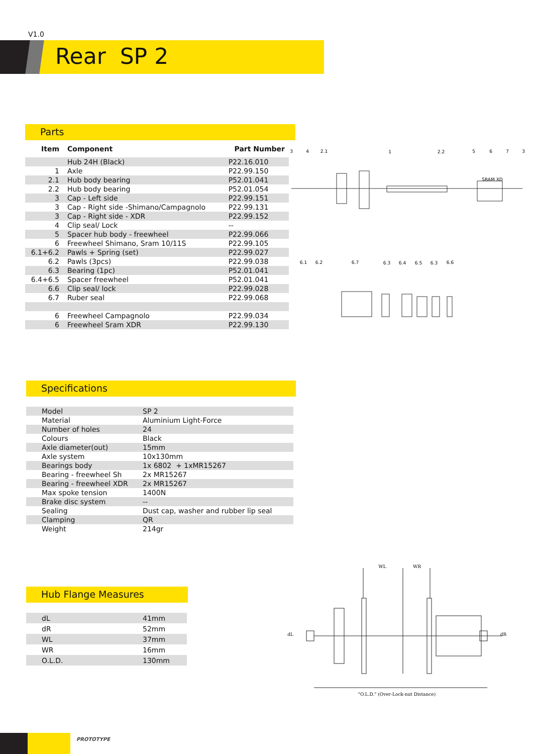V1.0
Rear SP 2
Parts
| Item | Component | Part Number |
| --- | --- | --- |
| | Hub 24H (Black) | P22.16.010 |
| 1 | Axle | P22.99.150 |
| 2.1 | Hub body bearing | P52.01.041 |
| 2.2 | Hub body bearing | P52.01.054 |
| 3 | Cap - Left side | P22.99.151 |
| 3 | Cap - Right side -Shimano/Campagnolo | P22.99.131 |
| 3 | Cap - Right side - XDR | P22.99.152 |
| 4 | Clip seal/ Lock | -- |
| 5 | Spacer hub body - freewheel | P22.99.066 |
| 6 | Freewheel Shimano, Sram 10/11S | P22.99.105 |
| 6.1+6.2 | Pawls + Spring (set) | P22.99.027 |
| 6.2 | Pawls (3pcs) | P22.99.038 |
| 6.3 | Bearing (1pc) | P52.01.041 |
| 6.4+6.5 | Spacer freewheel | P52.01.041 |
| 6.6 | Clip seal/ lock | P22.99.028 |
| 6.7 | Ruber seal | P22.99.068 |
| 6 | Freewheel Campagnolo | P22.99.034 |
| 6 | Freewheel Sram XDR | P22.99.130 |
3
4
2.1
1
2.2
5
6
7
3
SRAM XD
6.1
6.2
6.7
6.3
6.4
6.5
6.3
6.6
Specifications
| Model | SP 2 |
| Material | Aluminium Light-Force |
| Number of holes | 24 |
| Colours | Black |
| Axle diameter(out) | 15mm |
| Axle system | 10x130mm |
| Bearings body | 1x 6802 + 1xMR15267 |
| Bearing - freewheel Sh | 2x MR15267 |
| Bearing - freewheel XDR | 2x MR15267 |
| Max spoke tension | 1400N |
| Brake disc system | -- |
| Sealing | Dust cap, washer and rubber lip seal |
| Clamping | QR |
| Weight | 214gr |
Hub Flange Measures
| dL | 41mm |
| dR | 52mm |
| WL | 37mm |
| WR | 16mm |
| O.L.D. | 130mm |
WL
WR
dL
dR
"O.L.D." (Over-Lock-nut Distance)
PROTOTYPE